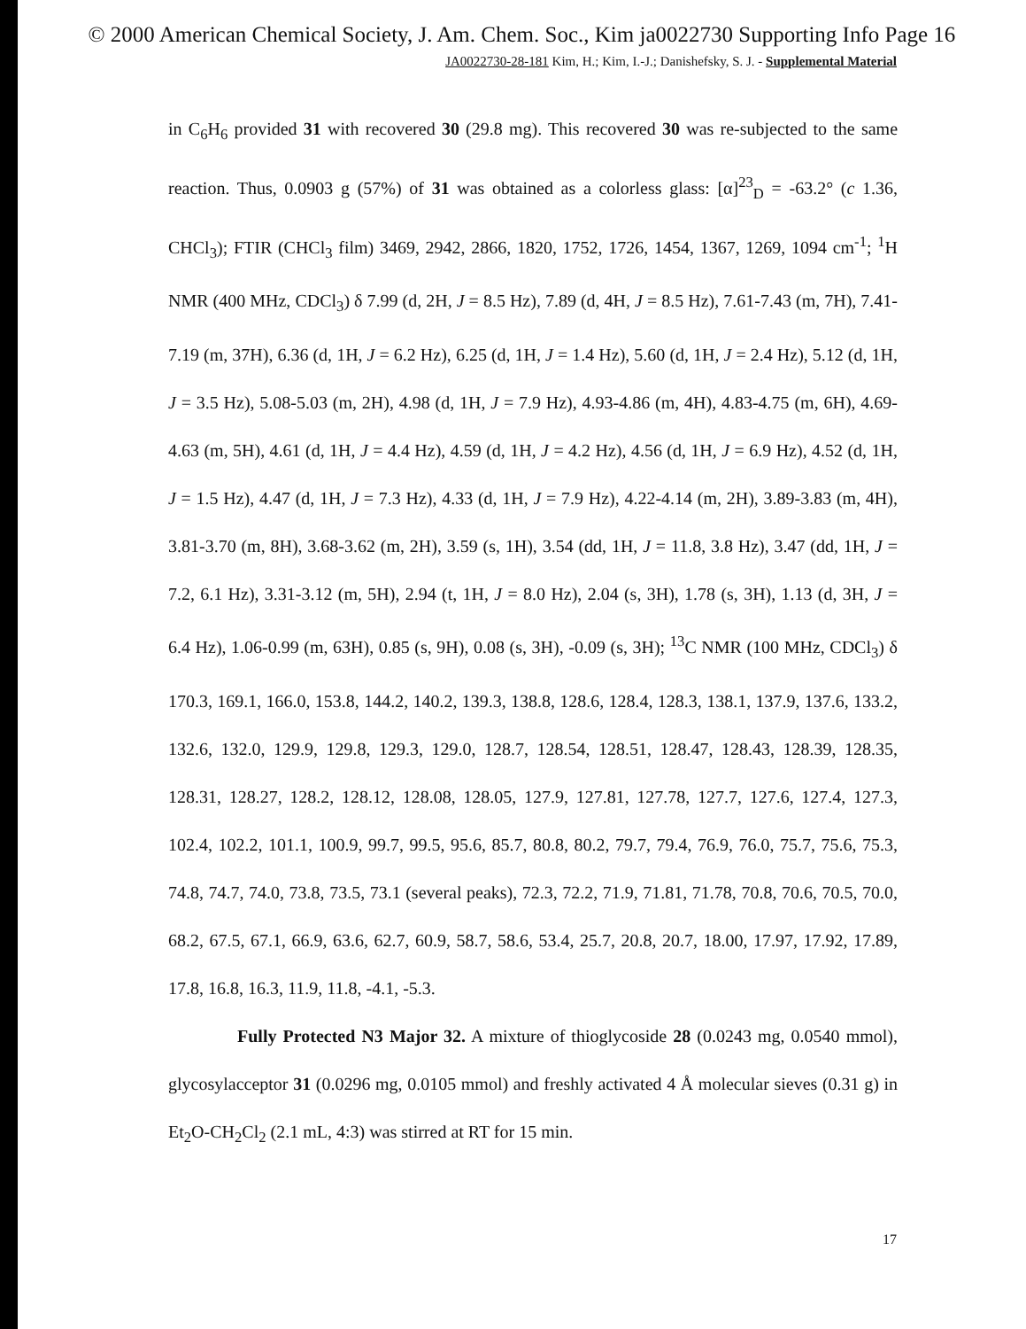© 2000 American Chemical Society, J. Am. Chem. Soc., Kim ja0022730 Supporting Info Page 16
JA0022730-28-181 Kim, H.; Kim, I.-J.; Danishefsky, S. J. - Supplemental Material
in C<sub>6</sub>H<sub>6</sub> provided 31 with recovered 30 (29.8 mg). This recovered 30 was re-subjected to the same reaction. Thus, 0.0903 g (57%) of 31 was obtained as a colorless glass: [α]<sup>23</sup><sub>D</sub> = -63.2° (c 1.36, CHCl<sub>3</sub>); FTIR (CHCl<sub>3</sub> film) 3469, 2942, 2866, 1820, 1752, 1726, 1454, 1367, 1269, 1094 cm<sup>-1</sup>; <sup>1</sup>H NMR (400 MHz, CDCl<sub>3</sub>) δ 7.99 (d, 2H, J = 8.5 Hz), 7.89 (d, 4H, J = 8.5 Hz), 7.61-7.43 (m, 7H), 7.41-7.19 (m, 37H), 6.36 (d, 1H, J = 6.2 Hz), 6.25 (d, 1H, J = 1.4 Hz), 5.60 (d, 1H, J = 2.4 Hz), 5.12 (d, 1H, J = 3.5 Hz), 5.08-5.03 (m, 2H), 4.98 (d, 1H, J = 7.9 Hz), 4.93-4.86 (m, 4H), 4.83-4.75 (m, 6H), 4.69-4.63 (m, 5H), 4.61 (d, 1H, J = 4.4 Hz), 4.59 (d, 1H, J = 4.2 Hz), 4.56 (d, 1H, J = 6.9 Hz), 4.52 (d, 1H, J = 1.5 Hz), 4.47 (d, 1H, J = 7.3 Hz), 4.33 (d, 1H, J = 7.9 Hz), 4.22-4.14 (m, 2H), 3.89-3.83 (m, 4H), 3.81-3.70 (m, 8H), 3.68-3.62 (m, 2H), 3.59 (s, 1H), 3.54 (dd, 1H, J = 11.8, 3.8 Hz), 3.47 (dd, 1H, J = 7.2, 6.1 Hz), 3.31-3.12 (m, 5H), 2.94 (t, 1H, J = 8.0 Hz), 2.04 (s, 3H), 1.78 (s, 3H), 1.13 (d, 3H, J = 6.4 Hz), 1.06-0.99 (m, 63H), 0.85 (s, 9H), 0.08 (s, 3H), -0.09 (s, 3H); <sup>13</sup>C NMR (100 MHz, CDCl<sub>3</sub>) δ 170.3, 169.1, 166.0, 153.8, 144.2, 140.2, 139.3, 138.8, 128.6, 128.4, 128.3, 138.1, 137.9, 137.6, 133.2, 132.6, 132.0, 129.9, 129.8, 129.3, 129.0, 128.7, 128.54, 128.51, 128.47, 128.43, 128.39, 128.35, 128.31, 128.27, 128.2, 128.12, 128.08, 128.05, 127.9, 127.81, 127.78, 127.7, 127.6, 127.4, 127.3, 102.4, 102.2, 101.1, 100.9, 99.7, 99.5, 95.6, 85.7, 80.8, 80.2, 79.7, 79.4, 76.9, 76.0, 75.7, 75.6, 75.3, 74.8, 74.7, 74.0, 73.8, 73.5, 73.1 (several peaks), 72.3, 72.2, 71.9, 71.81, 71.78, 70.8, 70.6, 70.5, 70.0, 68.2, 67.5, 67.1, 66.9, 63.6, 62.7, 60.9, 58.7, 58.6, 53.4, 25.7, 20.8, 20.7, 18.00, 17.97, 17.92, 17.89, 17.8, 16.8, 16.3, 11.9, 11.8, -4.1, -5.3.
Fully Protected N3 Major 32. A mixture of thioglycoside 28 (0.0243 mg, 0.0540 mmol), glycosylacceptor 31 (0.0296 mg, 0.0105 mmol) and freshly activated 4 Å molecular sieves (0.31 g) in Et<sub>2</sub>O-CH<sub>2</sub>Cl<sub>2</sub> (2.1 mL, 4:3) was stirred at RT for 15 min.
17